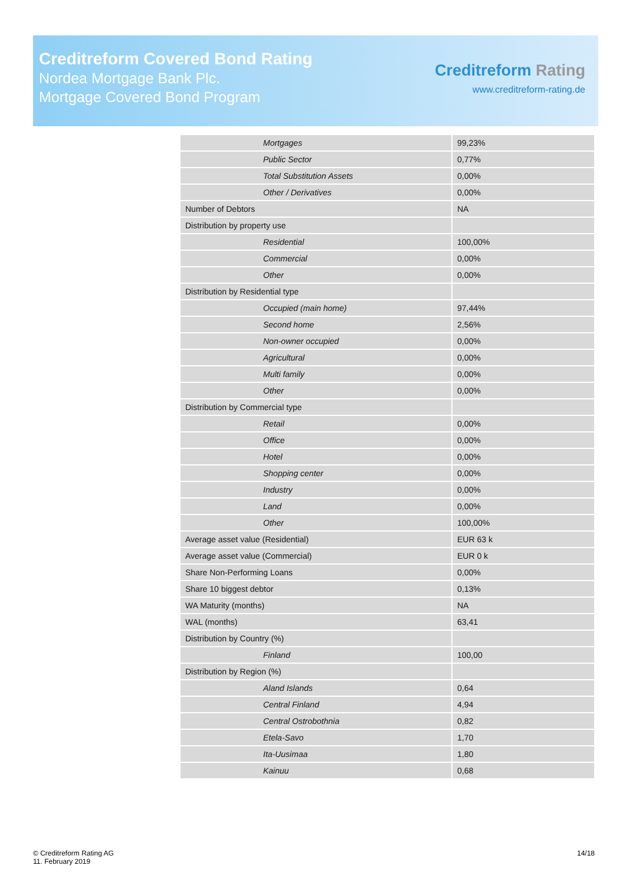Creditreform Covered Bond Rating
Nordea Mortgage Bank Plc.
Mortgage Covered Bond Program
Creditreform Rating
www.creditreform-rating.de
| Mortgages | 99,23% |
| Public Sector | 0,77% |
| Total Substitution Assets | 0,00% |
| Other / Derivatives | 0,00% |
| Number of Debtors | NA |
| Distribution by property use | |
| Residential | 100,00% |
| Commercial | 0,00% |
| Other | 0,00% |
| Distribution by Residential type | |
| Occupied (main home) | 97,44% |
| Second home | 2,56% |
| Non-owner occupied | 0,00% |
| Agricultural | 0,00% |
| Multi family | 0,00% |
| Other | 0,00% |
| Distribution by Commercial type | |
| Retail | 0,00% |
| Office | 0,00% |
| Hotel | 0,00% |
| Shopping center | 0,00% |
| Industry | 0,00% |
| Land | 0,00% |
| Other | 100,00% |
| Average asset value (Residential) | EUR 63 k |
| Average asset value (Commercial) | EUR 0 k |
| Share Non-Performing Loans | 0,00% |
| Share 10 biggest debtor | 0,13% |
| WA Maturity (months) | NA |
| WAL (months) | 63,41 |
| Distribution by Country (%) | |
| Finland | 100,00 |
| Distribution by Region (%) | |
| Aland Islands | 0,64 |
| Central Finland | 4,94 |
| Central Ostrobothnia | 0,82 |
| Etela-Savo | 1,70 |
| Ita-Uusimaa | 1,80 |
| Kainuu | 0,68 |
© Creditreform Rating AG
11. February 2019
14/18